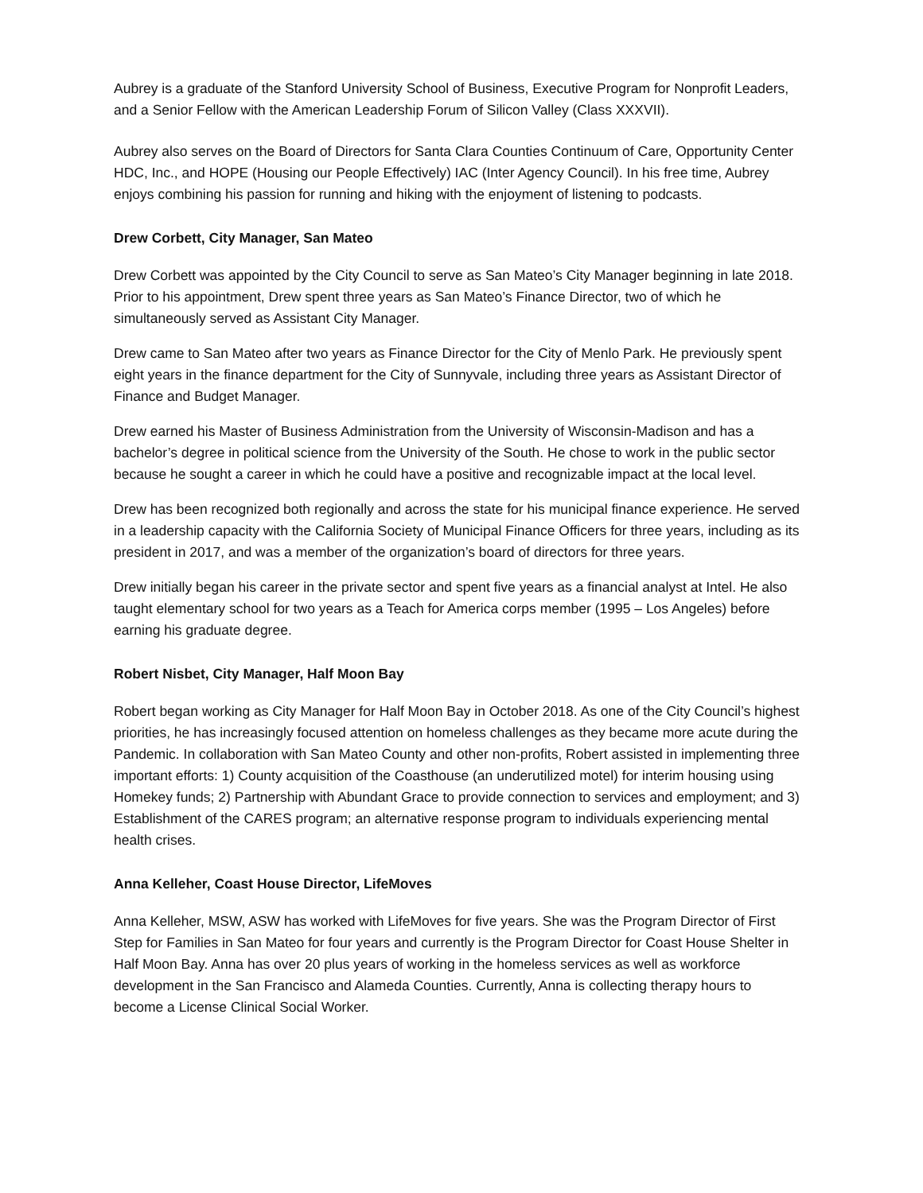Aubrey is a graduate of the Stanford University School of Business, Executive Program for Nonprofit Leaders, and a Senior Fellow with the American Leadership Forum of Silicon Valley (Class XXXVII).
Aubrey also serves on the Board of Directors for Santa Clara Counties Continuum of Care, Opportunity Center HDC, Inc., and HOPE (Housing our People Effectively) IAC (Inter Agency Council). In his free time, Aubrey enjoys combining his passion for running and hiking with the enjoyment of listening to podcasts.
Drew Corbett, City Manager, San Mateo
Drew Corbett was appointed by the City Council to serve as San Mateo’s City Manager beginning in late 2018. Prior to his appointment, Drew spent three years as San Mateo’s Finance Director, two of which he simultaneously served as Assistant City Manager.
Drew came to San Mateo after two years as Finance Director for the City of Menlo Park. He previously spent eight years in the finance department for the City of Sunnyvale, including three years as Assistant Director of Finance and Budget Manager.
Drew earned his Master of Business Administration from the University of Wisconsin-Madison and has a bachelor’s degree in political science from the University of the South. He chose to work in the public sector because he sought a career in which he could have a positive and recognizable impact at the local level.
Drew has been recognized both regionally and across the state for his municipal finance experience. He served in a leadership capacity with the California Society of Municipal Finance Officers for three years, including as its president in 2017, and was a member of the organization’s board of directors for three years.
Drew initially began his career in the private sector and spent five years as a financial analyst at Intel. He also taught elementary school for two years as a Teach for America corps member (1995 – Los Angeles) before earning his graduate degree.
Robert Nisbet, City Manager, Half Moon Bay
Robert began working as City Manager for Half Moon Bay in October 2018. As one of the City Council’s highest priorities, he has increasingly focused attention on homeless challenges as they became more acute during the Pandemic. In collaboration with San Mateo County and other non-profits, Robert assisted in implementing three important efforts: 1) County acquisition of the Coasthouse (an underutilized motel) for interim housing using Homekey funds; 2) Partnership with Abundant Grace to provide connection to services and employment; and 3) Establishment of the CARES program; an alternative response program to individuals experiencing mental health crises.
Anna Kelleher, Coast House Director, LifeMoves
Anna Kelleher, MSW, ASW has worked with LifeMoves for five years. She was the Program Director of First Step for Families in San Mateo for four years and currently is the Program Director for Coast House Shelter in Half Moon Bay. Anna has over 20 plus years of working in the homeless services as well as workforce development in the San Francisco and Alameda Counties. Currently, Anna is collecting therapy hours to become a License Clinical Social Worker.